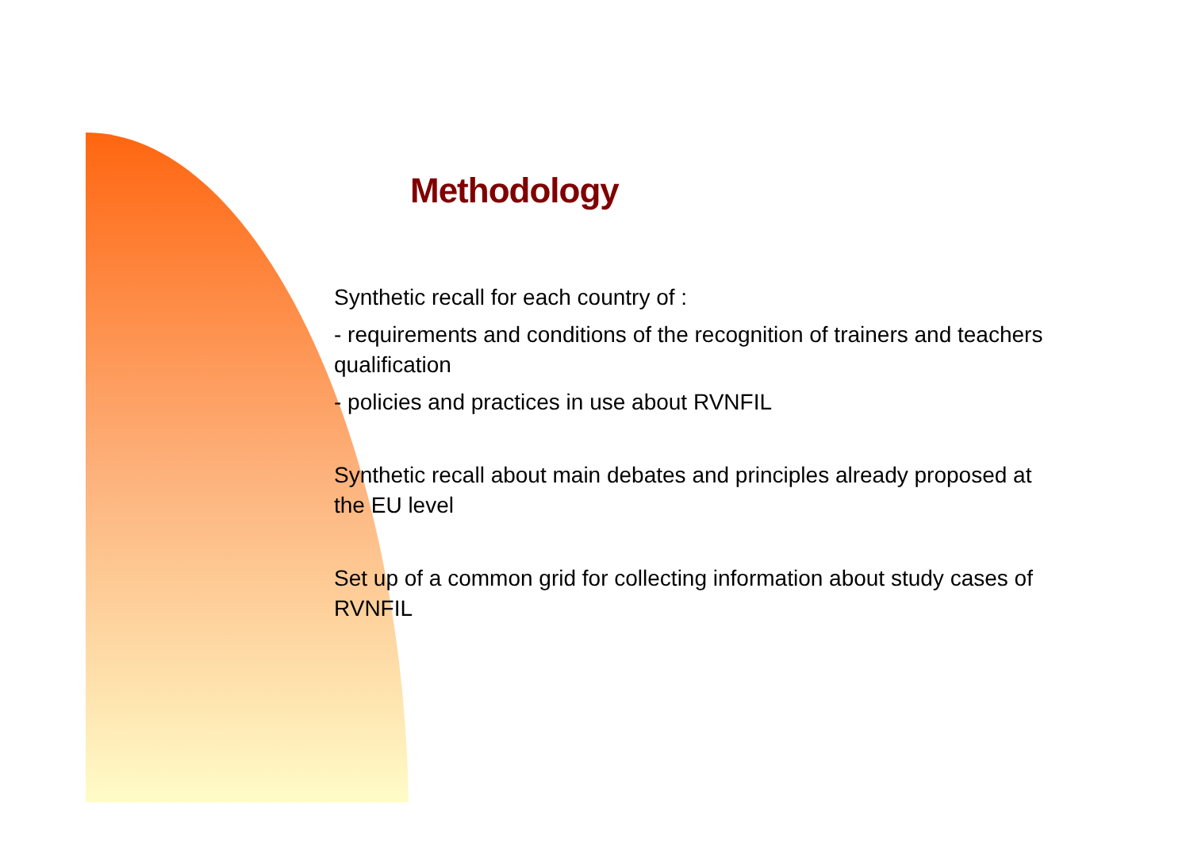Methodology
Synthetic recall for each country of :
- requirements and conditions of the recognition of trainers and teachers qualification
- policies and practices in use about RVNFIL
Synthetic recall about main debates and principles already proposed at the EU level
Set up of a common grid for collecting information about study cases of RVNFIL